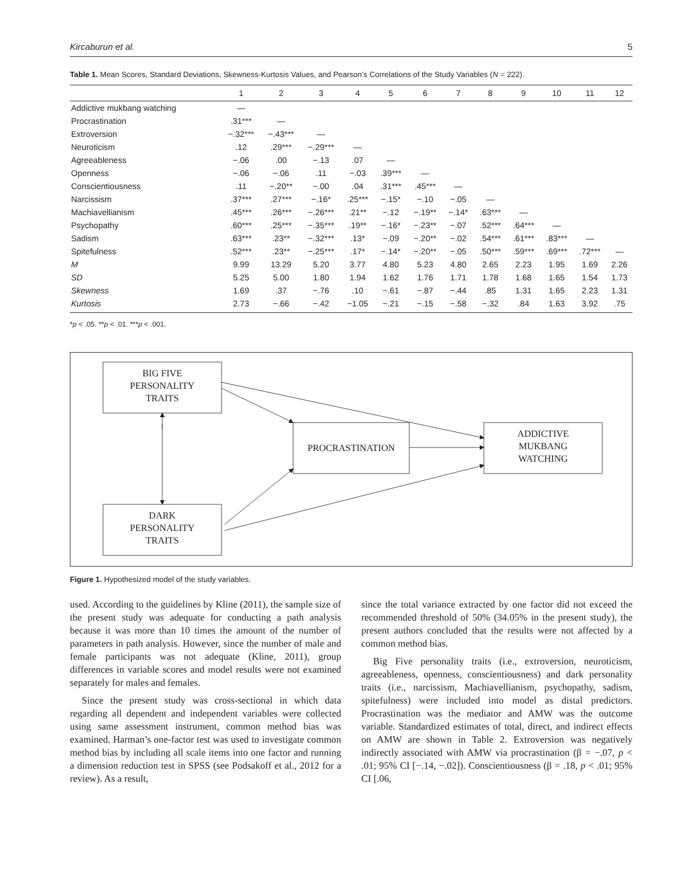Kircaburun et al. 5
Table 1. Mean Scores, Standard Deviations, Skewness-Kurtosis Values, and Pearson’s Correlations of the Study Variables (N = 222).
| | 1 | 2 | 3 | 4 | 5 | 6 | 7 | 8 | 9 | 10 | 11 | 12 |
| --- | --- | --- | --- | --- | --- | --- | --- | --- | --- | --- | --- | --- |
| Addictive mukbang watching | — | | | | | | | | | | | |
| Procrastination | .31*** | — | | | | | | | | | | |
| Extroversion | −.32*** | −.43*** | — | | | | | | | | | |
| Neuroticism | .12 | .29*** | −.29*** | — | | | | | | | | |
| Agreeableness | −.06 | .00 | −.13 | .07 | — | | | | | | | |
| Openness | −.06 | −.06 | .11 | −.03 | .39*** | — | | | | | | |
| Conscientiousness | .11 | −.20** | −.00 | .04 | .31*** | .45*** | — | | | | | |
| Narcissism | .37*** | .27*** | −.16* | .25*** | −.15* | −.10 | −.05 | — | | | | |
| Machiavellianism | .45*** | .26*** | −.26*** | .21** | −.12 | −.19** | −.14* | .63*** | — | | | |
| Psychopathy | .60*** | .25*** | −.35*** | .19** | −.16* | −.23** | −.07 | .52*** | .64*** | — | | |
| Sadism | .63*** | .23** | −.32*** | .13* | −.09 | −.20** | −.02 | .54*** | .61*** | .83*** | — | |
| Spitefulness | .52*** | .23** | −.25*** | .17* | −.14* | −.20** | −.05 | .50*** | .59*** | .69*** | .72*** | — |
| M | 9.99 | 13.29 | 5.20 | 3.77 | 4.80 | 5.23 | 4.80 | 2.65 | 2.23 | 1.95 | 1.69 | 2.26 |
| SD | 5.25 | 5.00 | 1.80 | 1.94 | 1.62 | 1.76 | 1.71 | 1.78 | 1.68 | 1.65 | 1.54 | 1.73 |
| Skewness | 1.69 | .37 | −.76 | .10 | −.61 | −.87 | −.44 | .85 | 1.31 | 1.65 | 2.23 | 1.31 |
| Kurtosis | 2.73 | −.66 | −.42 | −1.05 | −.21 | −.15 | −.58 | −.32 | .84 | 1.63 | 3.92 | .75 |
*p < .05. **p < .01. ***p < .001.
BIG FIVE
PERSONALITY
TRAITS
DARK
PERSONALITY
TRAITS
PROCRASTINATION
ADDICTIVE
MUKBANG
WATCHING
Figure 1. Hypothesized model of the study variables.
used. According to the guidelines by Kline (2011), the sample size of the present study was adequate for conducting a path analysis because it was more than 10 times the amount of the number of parameters in path analysis. However, since the number of male and female participants was not adequate (Kline, 2011), group differences in variable scores and model results were not examined separately for males and females.
Since the present study was cross-sectional in which data regarding all dependent and independent variables were collected using same assessment instrument, common method bias was examined. Harman’s one-factor test was used to investigate common method bias by including all scale items into one factor and running a dimension reduction test in SPSS (see Podsakoff et al., 2012 for a review). As a result,
since the total variance extracted by one factor did not exceed the recommended threshold of 50% (34.05% in the present study), the present authors concluded that the results were not affected by a common method bias.
Big Five personality traits (i.e., extroversion, neuroticism, agreeableness, openness, conscientiousness) and dark personality traits (i.e., narcissism, Machiavellianism, psychopathy, sadism, spitefulness) were included into model as distal predictors. Procrastination was the mediator and AMW was the outcome variable. Standardized estimates of total, direct, and indirect effects on AMW are shown in Table 2. Extroversion was negatively indirectly associated with AMW via procrastination (β = −.07, p < .01; 95% CI [−.14, −.02]). Conscientiousness (β = .18, p < .01; 95% CI [.06,